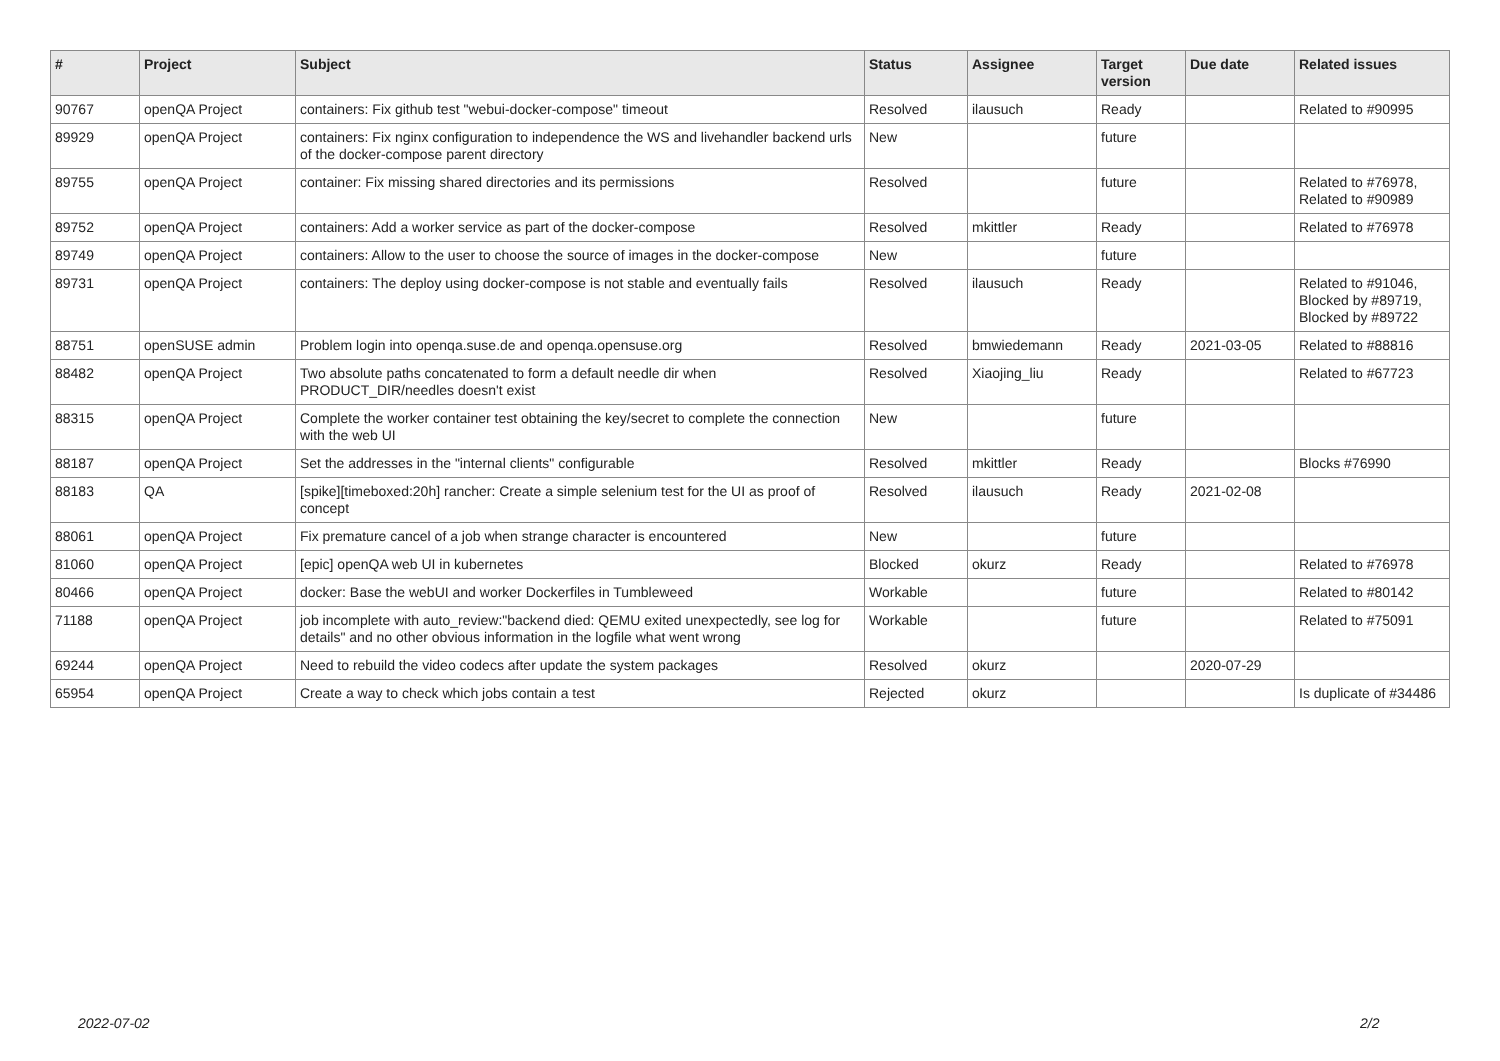| # | Project | Subject | Status | Assignee | Target version | Due date | Related issues |
| --- | --- | --- | --- | --- | --- | --- | --- |
| 90767 | openQA Project | containers: Fix github test "webui-docker-compose" timeout | Resolved | ilausuch | Ready | | Related to #90995 |
| 89929 | openQA Project | containers: Fix nginx configuration to independence the WS and livehandler backend urls of the docker-compose parent directory | New | | future | | |
| 89755 | openQA Project | container: Fix missing shared directories and its permissions | Resolved | | future | | Related to #76978, Related to #90989 |
| 89752 | openQA Project | containers: Add a worker service as part of the docker-compose | Resolved | mkittler | Ready | | Related to #76978 |
| 89749 | openQA Project | containers: Allow to the user to choose the source of images in the docker-compose | New | | future | | |
| 89731 | openQA Project | containers: The deploy using docker-compose is not stable and eventually fails | Resolved | ilausuch | Ready | | Related to #91046, Blocked by #89719, Blocked by #89722 |
| 88751 | openSUSE admin | Problem login into openqa.suse.de and openqa.opensuse.org | Resolved | bmwiedemann | Ready | 2021-03-05 | Related to #88816 |
| 88482 | openQA Project | Two absolute paths concatenated to form a default needle dir when PRODUCT_DIR/needles doesn't exist | Resolved | Xiaojing_liu | Ready | | Related to #67723 |
| 88315 | openQA Project | Complete the worker container test obtaining the key/secret to complete the connection with the web UI | New | | future | | |
| 88187 | openQA Project | Set the addresses in the "internal clients" configurable | Resolved | mkittler | Ready | | Blocks #76990 |
| 88183 | QA | [spike][timeboxed:20h] rancher: Create a simple selenium test for the UI as proof of concept | Resolved | ilausuch | Ready | 2021-02-08 | |
| 88061 | openQA Project | Fix premature cancel of a job when strange character is encountered | New | | future | | |
| 81060 | openQA Project | [epic] openQA web UI in kubernetes | Blocked | okurz | Ready | | Related to #76978 |
| 80466 | openQA Project | docker: Base the webUI and worker Dockerfiles in Tumbleweed | Workable | | future | | Related to #80142 |
| 71188 | openQA Project | job incomplete with auto_review:"backend died: QEMU exited unexpectedly, see log for details" and no other obvious information in the logfile what went wrong | Workable | | future | | Related to #75091 |
| 69244 | openQA Project | Need to rebuild the video codecs after update the system packages | Resolved | okurz | | 2020-07-29 | |
| 65954 | openQA Project | Create a way to check which jobs contain a test | Rejected | okurz | | | Is duplicate of #34486 |
2022-07-02 2/2